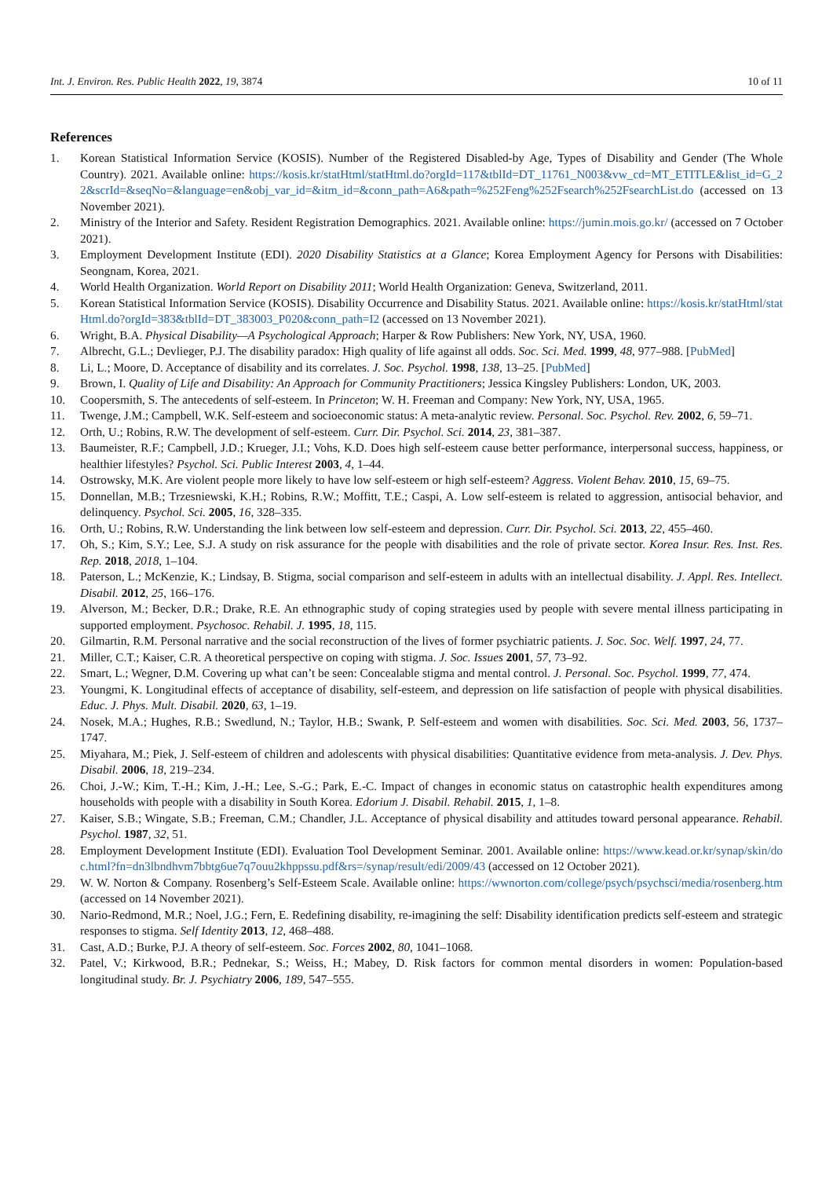Int. J. Environ. Res. Public Health 2022, 19, 3874 10 of 11
References
1. Korean Statistical Information Service (KOSIS). Number of the Registered Disabled-by Age, Types of Disability and Gender (The Whole Country). 2021. Available online: https://kosis.kr/statHtml/statHtml.do?orgId=117&tblId=DT_11761_N003&vw_cd=MT_ETITLE&list_id=G_22&scrId=&seqNo=&language=en&obj_var_id=&itm_id=&conn_path=A6&path=%252Feng%252Fsearch%252FsearchList.do (accessed on 13 November 2021).
2. Ministry of the Interior and Safety. Resident Registration Demographics. 2021. Available online: https://jumin.mois.go.kr/ (accessed on 7 October 2021).
3. Employment Development Institute (EDI). 2020 Disability Statistics at a Glance; Korea Employment Agency for Persons with Disabilities: Seongnam, Korea, 2021.
4. World Health Organization. World Report on Disability 2011; World Health Organization: Geneva, Switzerland, 2011.
5. Korean Statistical Information Service (KOSIS). Disability Occurrence and Disability Status. 2021. Available online: https://kosis.kr/statHtml/statHtml.do?orgId=383&tblId=DT_383003_P020&conn_path=I2 (accessed on 13 November 2021).
6. Wright, B.A. Physical Disability—A Psychological Approach; Harper & Row Publishers: New York, NY, USA, 1960.
7. Albrecht, G.L.; Devlieger, P.J. The disability paradox: High quality of life against all odds. Soc. Sci. Med. 1999, 48, 977–988. [PubMed]
8. Li, L.; Moore, D. Acceptance of disability and its correlates. J. Soc. Psychol. 1998, 138, 13–25. [PubMed]
9. Brown, I. Quality of Life and Disability: An Approach for Community Practitioners; Jessica Kingsley Publishers: London, UK, 2003.
10. Coopersmith, S. The antecedents of self-esteem. In Princeton; W. H. Freeman and Company: New York, NY, USA, 1965.
11. Twenge, J.M.; Campbell, W.K. Self-esteem and socioeconomic status: A meta-analytic review. Personal. Soc. Psychol. Rev. 2002, 6, 59–71.
12. Orth, U.; Robins, R.W. The development of self-esteem. Curr. Dir. Psychol. Sci. 2014, 23, 381–387.
13. Baumeister, R.F.; Campbell, J.D.; Krueger, J.I.; Vohs, K.D. Does high self-esteem cause better performance, interpersonal success, happiness, or healthier lifestyles? Psychol. Sci. Public Interest 2003, 4, 1–44.
14. Ostrowsky, M.K. Are violent people more likely to have low self-esteem or high self-esteem? Aggress. Violent Behav. 2010, 15, 69–75.
15. Donnellan, M.B.; Trzesniewski, K.H.; Robins, R.W.; Moffitt, T.E.; Caspi, A. Low self-esteem is related to aggression, antisocial behavior, and delinquency. Psychol. Sci. 2005, 16, 328–335.
16. Orth, U.; Robins, R.W. Understanding the link between low self-esteem and depression. Curr. Dir. Psychol. Sci. 2013, 22, 455–460.
17. Oh, S.; Kim, S.Y.; Lee, S.J. A study on risk assurance for the people with disabilities and the role of private sector. Korea Insur. Res. Inst. Res. Rep. 2018, 2018, 1–104.
18. Paterson, L.; McKenzie, K.; Lindsay, B. Stigma, social comparison and self-esteem in adults with an intellectual disability. J. Appl. Res. Intellect. Disabil. 2012, 25, 166–176.
19. Alverson, M.; Becker, D.R.; Drake, R.E. An ethnographic study of coping strategies used by people with severe mental illness participating in supported employment. Psychosoc. Rehabil. J. 1995, 18, 115.
20. Gilmartin, R.M. Personal narrative and the social reconstruction of the lives of former psychiatric patients. J. Soc. Soc. Welf. 1997, 24, 77.
21. Miller, C.T.; Kaiser, C.R. A theoretical perspective on coping with stigma. J. Soc. Issues 2001, 57, 73–92.
22. Smart, L.; Wegner, D.M. Covering up what can’t be seen: Concealable stigma and mental control. J. Personal. Soc. Psychol. 1999, 77, 474.
23. Youngmi, K. Longitudinal effects of acceptance of disability, self-esteem, and depression on life satisfaction of people with physical disabilities. Educ. J. Phys. Mult. Disabil. 2020, 63, 1–19.
24. Nosek, M.A.; Hughes, R.B.; Swedlund, N.; Taylor, H.B.; Swank, P. Self-esteem and women with disabilities. Soc. Sci. Med. 2003, 56, 1737–1747.
25. Miyahara, M.; Piek, J. Self-esteem of children and adolescents with physical disabilities: Quantitative evidence from meta-analysis. J. Dev. Phys. Disabil. 2006, 18, 219–234.
26. Choi, J.-W.; Kim, T.-H.; Kim, J.-H.; Lee, S.-G.; Park, E.-C. Impact of changes in economic status on catastrophic health expenditures among households with people with a disability in South Korea. Edorium J. Disabil. Rehabil. 2015, 1, 1–8.
27. Kaiser, S.B.; Wingate, S.B.; Freeman, C.M.; Chandler, J.L. Acceptance of physical disability and attitudes toward personal appearance. Rehabil. Psychol. 1987, 32, 51.
28. Employment Development Institute (EDI). Evaluation Tool Development Seminar. 2001. Available online: https://www.kead.or.kr/synap/skin/doc.html?fn=dn3lbndhvm7bbtg6ue7q7ouu2khppssu.pdf&rs=/synap/result/edi/2009/43 (accessed on 12 October 2021).
29. W. W. Norton & Company. Rosenberg’s Self-Esteem Scale. Available online: https://wwnorton.com/college/psych/psychsci/media/rosenberg.htm (accessed on 14 November 2021).
30. Nario-Redmond, M.R.; Noel, J.G.; Fern, E. Redefining disability, re-imagining the self: Disability identification predicts self-esteem and strategic responses to stigma. Self Identity 2013, 12, 468–488.
31. Cast, A.D.; Burke, P.J. A theory of self-esteem. Soc. Forces 2002, 80, 1041–1068.
32. Patel, V.; Kirkwood, B.R.; Pednekar, S.; Weiss, H.; Mabey, D. Risk factors for common mental disorders in women: Population-based longitudinal study. Br. J. Psychiatry 2006, 189, 547–555.